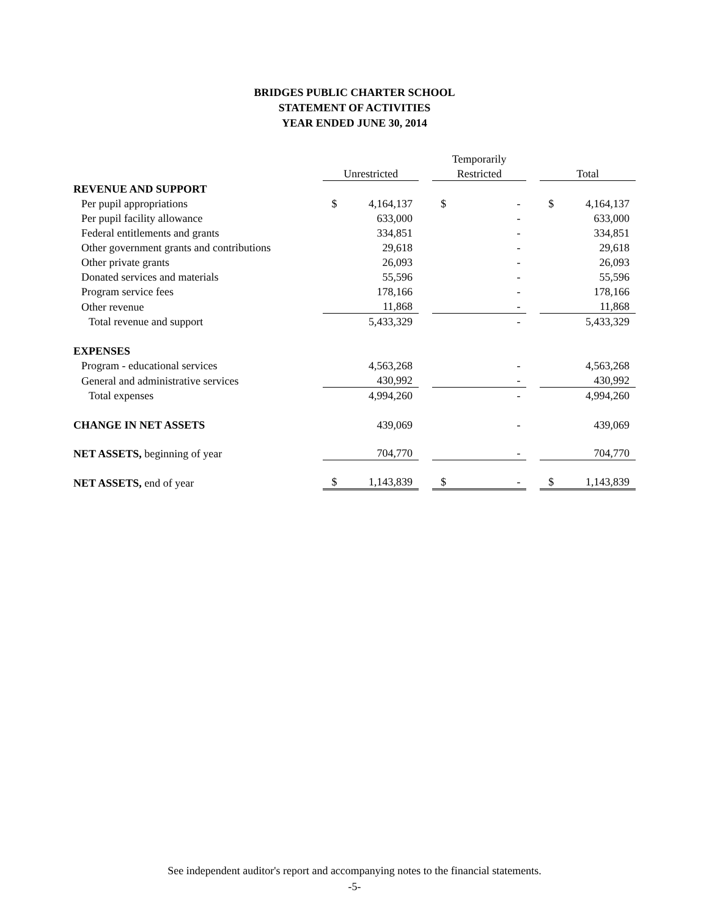BRIDGES PUBLIC CHARTER SCHOOL
STATEMENT OF ACTIVITIES
YEAR ENDED JUNE 30, 2014
| | | | | Temporarily | | | | |
| | Unrestricted | | | Restricted | | | Total | |
| REVENUE AND SUPPORT | | | | | | | | |
| Per pupil appropriations | $ | 4,164,137 | | $ | - | | $ | 4,164,137 |
| Per pupil facility allowance | | 633,000 | | | - | | | 633,000 |
| Federal entitlements and grants | | 334,851 | | | - | | | 334,851 |
| Other government grants and contributions | | 29,618 | | | - | | | 29,618 |
| Other private grants | | 26,093 | | | - | | | 26,093 |
| Donated services and materials | | 55,596 | | | - | | | 55,596 |
| Program service fees | | 178,166 | | | - | | | 178,166 |
| Other revenue | | 11,868 | | | - | | | 11,868 |
| Total revenue and support | | 5,433,329 | | | - | | | 5,433,329 |
| EXPENSES | | | | | | | | |
| Program - educational services | | 4,563,268 | | | - | | | 4,563,268 |
| General and administrative services | | 430,992 | | | - | | | 430,992 |
| Total expenses | | 4,994,260 | | | - | | | 4,994,260 |
| CHANGE IN NET ASSETS | | 439,069 | | | - | | | 439,069 |
| NET ASSETS, beginning of year | | 704,770 | | | - | | | 704,770 |
| NET ASSETS, end of year | $ | 1,143,839 | | $ | - | | $ | 1,143,839 |
See independent auditor's report and accompanying notes to the financial statements.
-5-